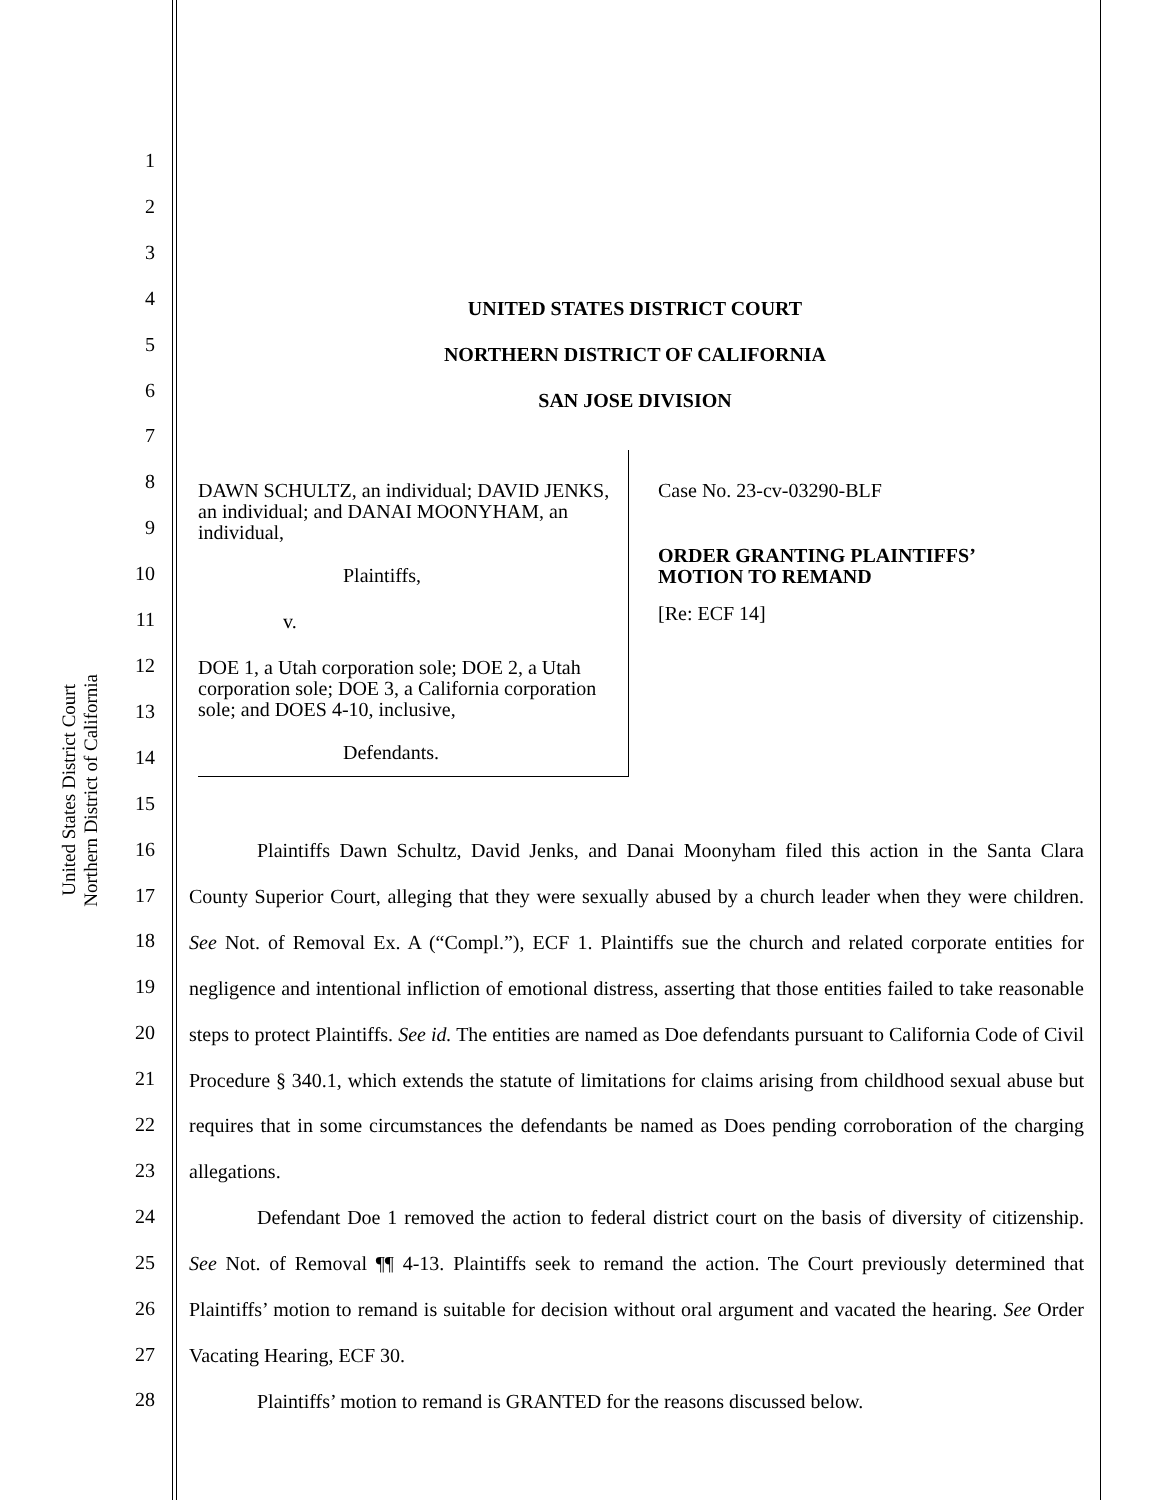United States District Court
Northern District of California
1
2
3
4
5
6
7
8
9
10
11
12
13
14
15
16
17
18
19
20
21
22
23
24
25
26
27
28
UNITED STATES DISTRICT COURT
NORTHERN DISTRICT OF CALIFORNIA
SAN JOSE DIVISION
DAWN SCHULTZ, an individual; DAVID JENKS, an individual; and DANAI MOONYHAM, an individual,
Plaintiffs,
v.
DOE 1, a Utah corporation sole; DOE 2, a Utah corporation sole; DOE 3, a California corporation sole; and DOES 4-10, inclusive,
Defendants.
Case No. 23-cv-03290-BLF
ORDER GRANTING PLAINTIFFS’ MOTION TO REMAND
[Re: ECF 14]
Plaintiffs Dawn Schultz, David Jenks, and Danai Moonyham filed this action in the Santa Clara County Superior Court, alleging that they were sexually abused by a church leader when they were children. See Not. of Removal Ex. A (“Compl.”), ECF 1. Plaintiffs sue the church and related corporate entities for negligence and intentional infliction of emotional distress, asserting that those entities failed to take reasonable steps to protect Plaintiffs. See id. The entities are named as Doe defendants pursuant to California Code of Civil Procedure § 340.1, which extends the statute of limitations for claims arising from childhood sexual abuse but requires that in some circumstances the defendants be named as Does pending corroboration of the charging allegations.
Defendant Doe 1 removed the action to federal district court on the basis of diversity of citizenship. See Not. of Removal ¶¶ 4-13. Plaintiffs seek to remand the action. The Court previously determined that Plaintiffs’ motion to remand is suitable for decision without oral argument and vacated the hearing. See Order Vacating Hearing, ECF 30.
Plaintiffs’ motion to remand is GRANTED for the reasons discussed below.